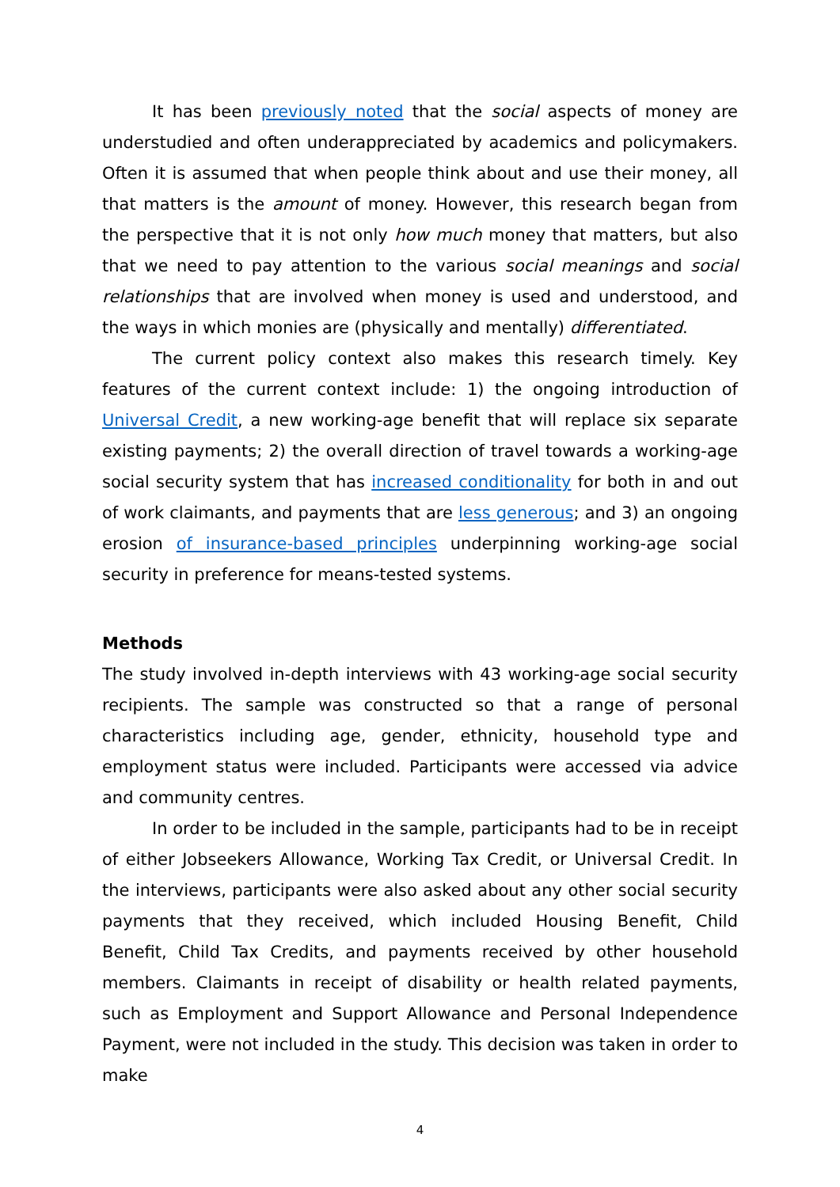It has been previously noted that the social aspects of money are understudied and often underappreciated by academics and policymakers. Often it is assumed that when people think about and use their money, all that matters is the amount of money. However, this research began from the perspective that it is not only how much money that matters, but also that we need to pay attention to the various social meanings and social relationships that are involved when money is used and understood, and the ways in which monies are (physically and mentally) differentiated.
The current policy context also makes this research timely. Key features of the current context include: 1) the ongoing introduction of Universal Credit, a new working-age benefit that will replace six separate existing payments; 2) the overall direction of travel towards a working-age social security system that has increased conditionality for both in and out of work claimants, and payments that are less generous; and 3) an ongoing erosion of insurance-based principles underpinning working-age social security in preference for means-tested systems.
Methods
The study involved in-depth interviews with 43 working-age social security recipients. The sample was constructed so that a range of personal characteristics including age, gender, ethnicity, household type and employment status were included. Participants were accessed via advice and community centres.
In order to be included in the sample, participants had to be in receipt of either Jobseekers Allowance, Working Tax Credit, or Universal Credit. In the interviews, participants were also asked about any other social security payments that they received, which included Housing Benefit, Child Benefit, Child Tax Credits, and payments received by other household members. Claimants in receipt of disability or health related payments, such as Employment and Support Allowance and Personal Independence Payment, were not included in the study. This decision was taken in order to make
4